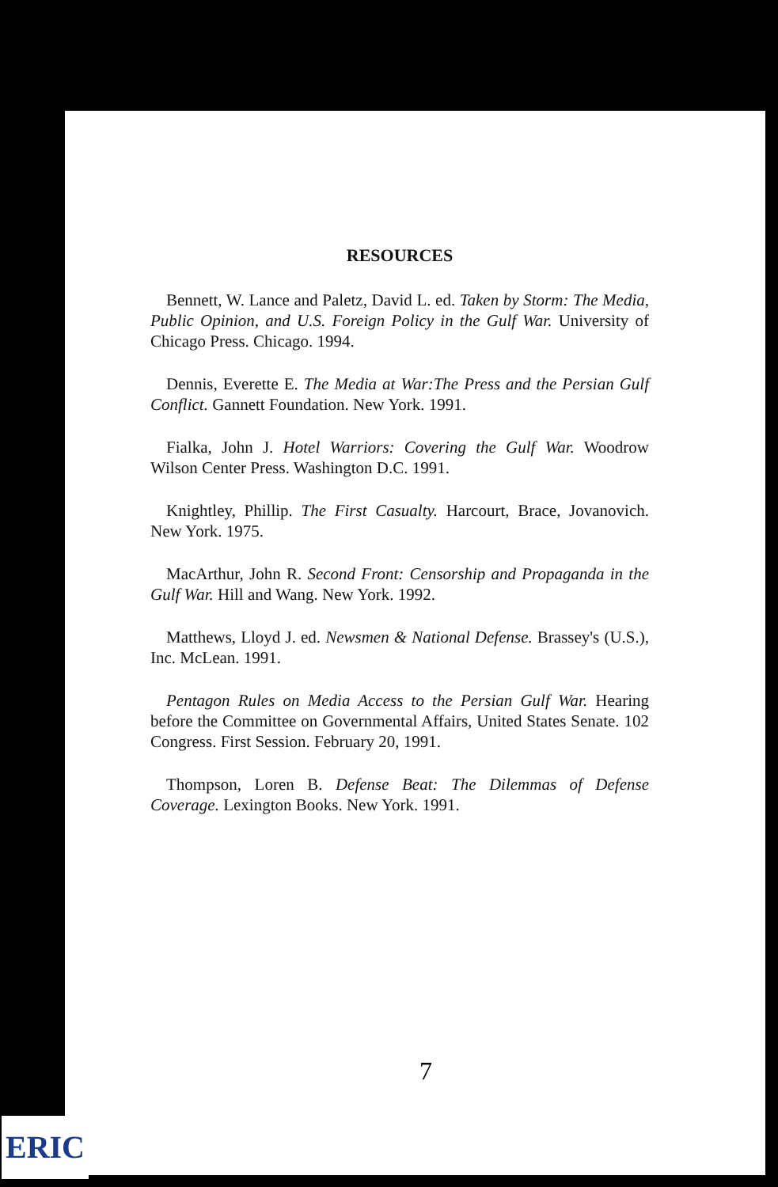RESOURCES
Bennett, W. Lance and Paletz, David L. ed. Taken by Storm: The Media, Public Opinion, and U.S. Foreign Policy in the Gulf War. University of Chicago Press. Chicago. 1994.
Dennis, Everette E. The Media at War:The Press and the Persian Gulf Conflict. Gannett Foundation. New York. 1991.
Fialka, John J. Hotel Warriors: Covering the Gulf War. Woodrow Wilson Center Press. Washington D.C. 1991.
Knightley, Phillip. The First Casualty. Harcourt, Brace, Jovanovich. New York. 1975.
MacArthur, John R. Second Front: Censorship and Propaganda in the Gulf War. Hill and Wang. New York. 1992.
Matthews, Lloyd J. ed. Newsmen & National Defense. Brassey's (U.S.), Inc. McLean. 1991.
Pentagon Rules on Media Access to the Persian Gulf War. Hearing before the Committee on Governmental Affairs, United States Senate. 102 Congress. First Session. February 20, 1991.
Thompson, Loren B. Defense Beat: The Dilemmas of Defense Coverage. Lexington Books. New York. 1991.
7
ERIC